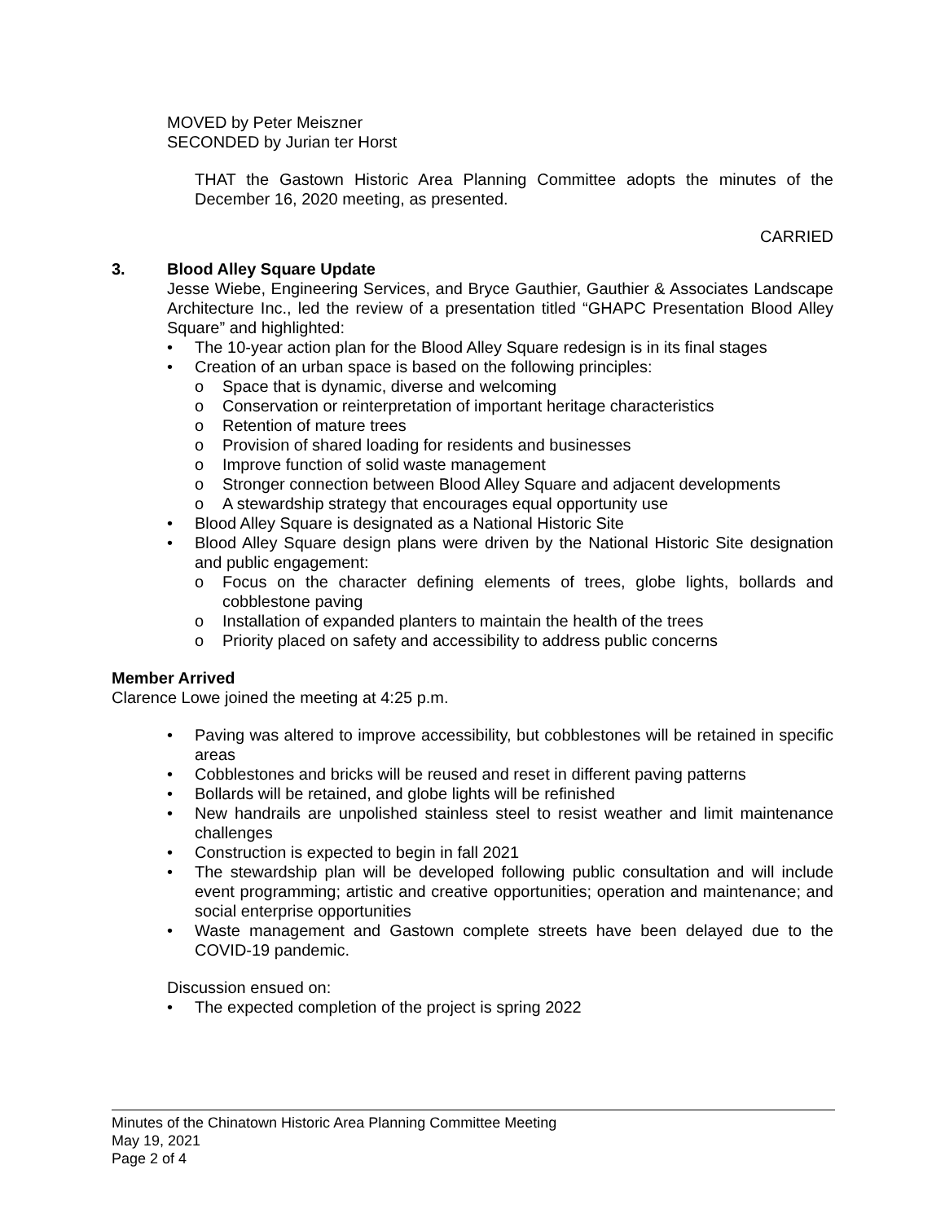MOVED by Peter Meiszner
SECONDED by Jurian ter Horst
THAT the Gastown Historic Area Planning Committee adopts the minutes of the December 16, 2020 meeting, as presented.
CARRIED
3. Blood Alley Square Update
Jesse Wiebe, Engineering Services, and Bryce Gauthier, Gauthier & Associates Landscape Architecture Inc., led the review of a presentation titled “GHAPC Presentation Blood Alley Square” and highlighted:
• The 10-year action plan for the Blood Alley Square redesign is in its final stages
• Creation of an urban space is based on the following principles:
o Space that is dynamic, diverse and welcoming
o Conservation or reinterpretation of important heritage characteristics
o Retention of mature trees
o Provision of shared loading for residents and businesses
o Improve function of solid waste management
o Stronger connection between Blood Alley Square and adjacent developments
o A stewardship strategy that encourages equal opportunity use
• Blood Alley Square is designated as a National Historic Site
• Blood Alley Square design plans were driven by the National Historic Site designation and public engagement:
o Focus on the character defining elements of trees, globe lights, bollards and cobblestone paving
o Installation of expanded planters to maintain the health of the trees
o Priority placed on safety and accessibility to address public concerns
Member Arrived
Clarence Lowe joined the meeting at 4:25 p.m.
• Paving was altered to improve accessibility, but cobblestones will be retained in specific areas
• Cobblestones and bricks will be reused and reset in different paving patterns
• Bollards will be retained, and globe lights will be refinished
• New handrails are unpolished stainless steel to resist weather and limit maintenance challenges
• Construction is expected to begin in fall 2021
• The stewardship plan will be developed following public consultation and will include event programming; artistic and creative opportunities; operation and maintenance; and social enterprise opportunities
• Waste management and Gastown complete streets have been delayed due to the COVID-19 pandemic.
Discussion ensued on:
• The expected completion of the project is spring 2022
Minutes of the Chinatown Historic Area Planning Committee Meeting
May 19, 2021
Page 2 of 4